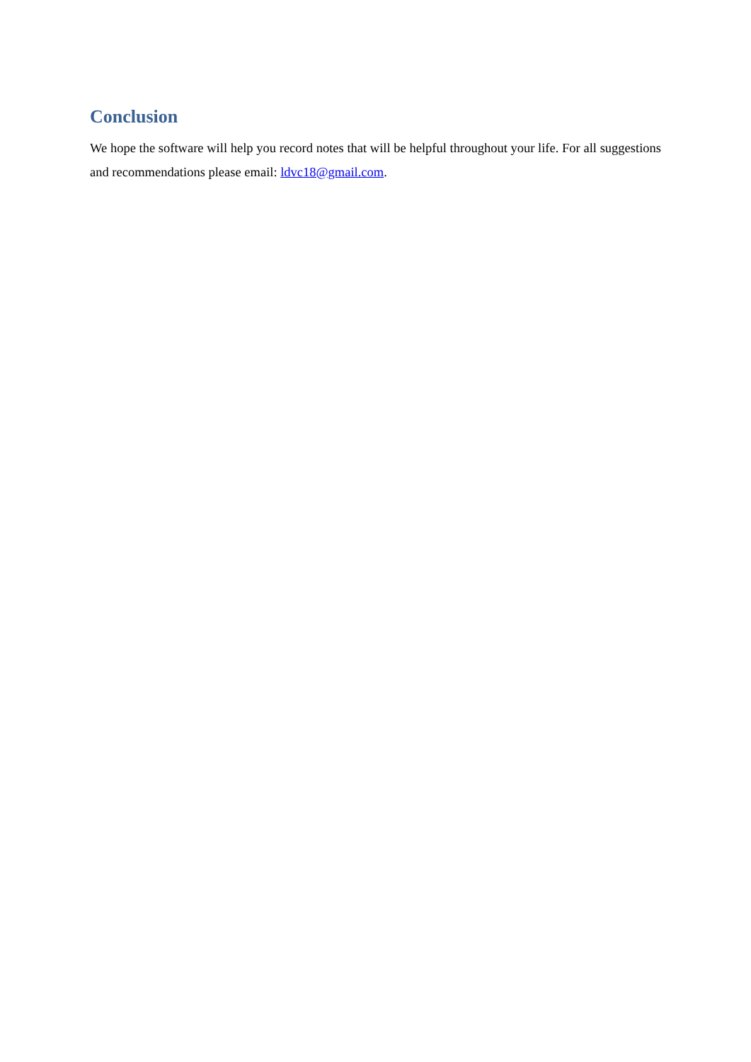Conclusion
We hope the software will help you record notes that will be helpful throughout your life. For all suggestions and recommendations please email: ldvc18@gmail.com.